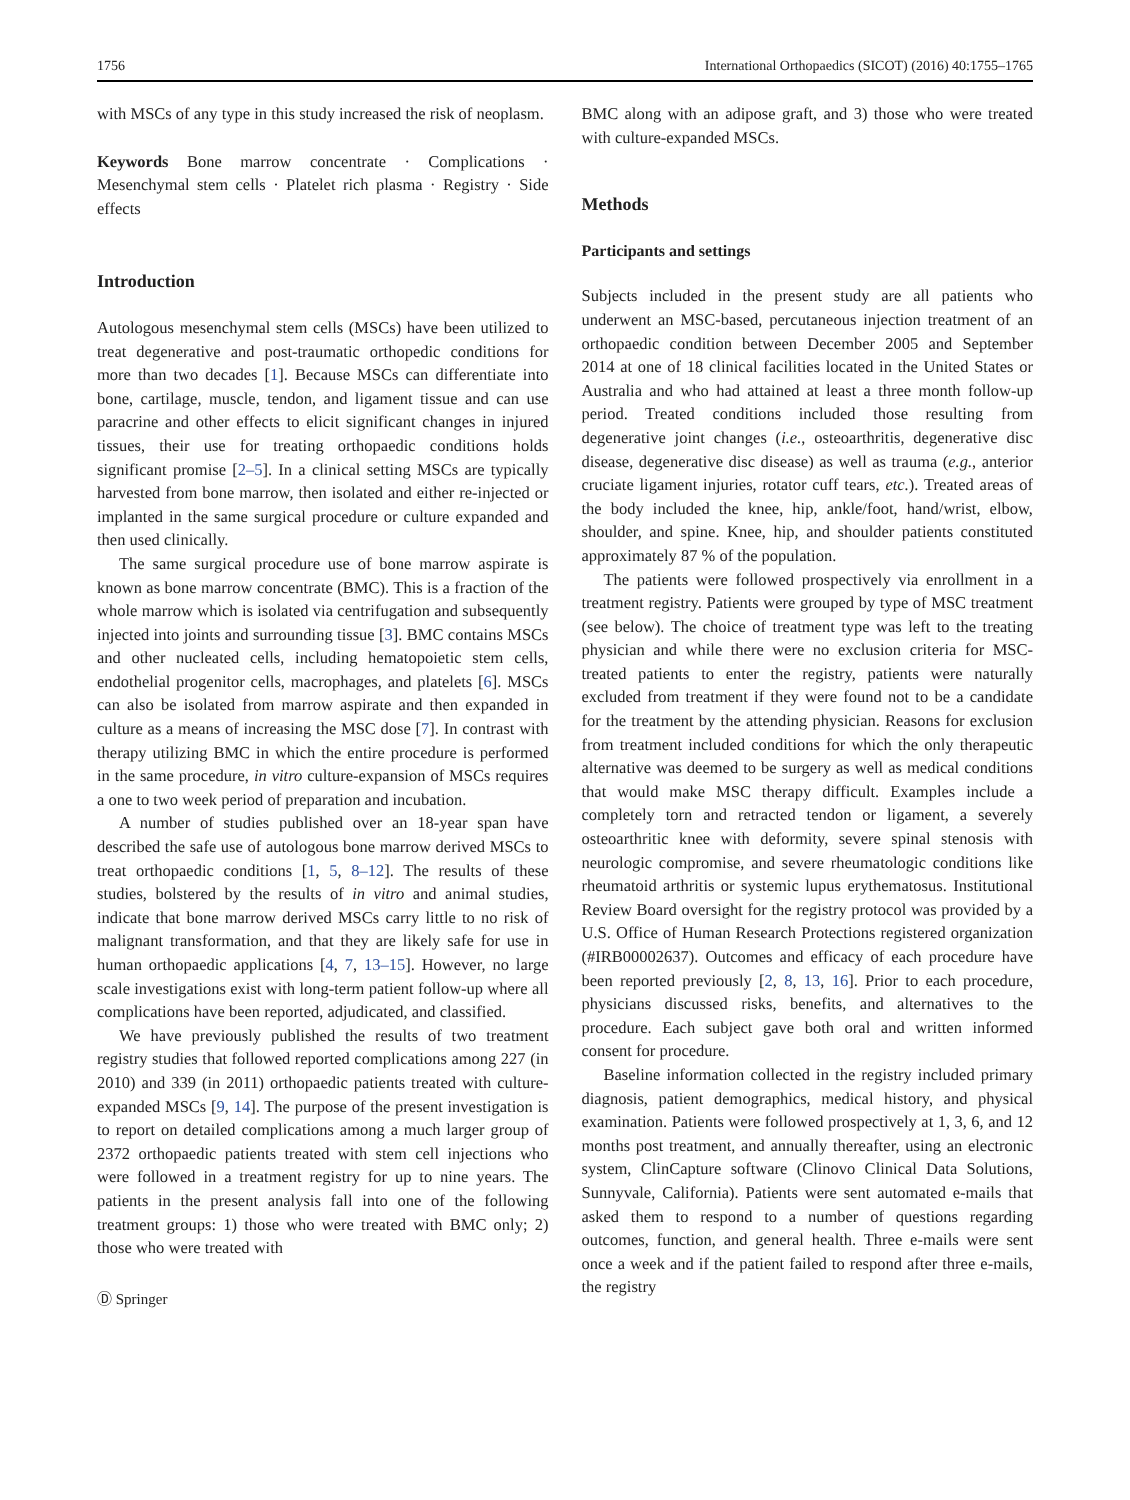1756 International Orthopaedics (SICOT) (2016) 40:1755–1765
with MSCs of any type in this study increased the risk of neoplasm.
Keywords Bone marrow concentrate · Complications · Mesenchymal stem cells · Platelet rich plasma · Registry · Side effects
Introduction
Autologous mesenchymal stem cells (MSCs) have been utilized to treat degenerative and post-traumatic orthopedic conditions for more than two decades [1]. Because MSCs can differentiate into bone, cartilage, muscle, tendon, and ligament tissue and can use paracrine and other effects to elicit significant changes in injured tissues, their use for treating orthopaedic conditions holds significant promise [2–5]. In a clinical setting MSCs are typically harvested from bone marrow, then isolated and either re-injected or implanted in the same surgical procedure or culture expanded and then used clinically.
The same surgical procedure use of bone marrow aspirate is known as bone marrow concentrate (BMC). This is a fraction of the whole marrow which is isolated via centrifugation and subsequently injected into joints and surrounding tissue [3]. BMC contains MSCs and other nucleated cells, including hematopoietic stem cells, endothelial progenitor cells, macrophages, and platelets [6]. MSCs can also be isolated from marrow aspirate and then expanded in culture as a means of increasing the MSC dose [7]. In contrast with therapy utilizing BMC in which the entire procedure is performed in the same procedure, in vitro culture-expansion of MSCs requires a one to two week period of preparation and incubation.
A number of studies published over an 18-year span have described the safe use of autologous bone marrow derived MSCs to treat orthopaedic conditions [1, 5, 8–12]. The results of these studies, bolstered by the results of in vitro and animal studies, indicate that bone marrow derived MSCs carry little to no risk of malignant transformation, and that they are likely safe for use in human orthopaedic applications [4, 7, 13–15]. However, no large scale investigations exist with long-term patient follow-up where all complications have been reported, adjudicated, and classified.
We have previously published the results of two treatment registry studies that followed reported complications among 227 (in 2010) and 339 (in 2011) orthopaedic patients treated with culture-expanded MSCs [9, 14]. The purpose of the present investigation is to report on detailed complications among a much larger group of 2372 orthopaedic patients treated with stem cell injections who were followed in a treatment registry for up to nine years. The patients in the present analysis fall into one of the following treatment groups: 1) those who were treated with BMC only; 2) those who were treated with
Ⓓ Springer
BMC along with an adipose graft, and 3) those who were treated with culture-expanded MSCs.
Methods
Participants and settings
Subjects included in the present study are all patients who underwent an MSC-based, percutaneous injection treatment of an orthopaedic condition between December 2005 and September 2014 at one of 18 clinical facilities located in the United States or Australia and who had attained at least a three month follow-up period. Treated conditions included those resulting from degenerative joint changes (i.e., osteoarthritis, degenerative disc disease, degenerative disc disease) as well as trauma (e.g., anterior cruciate ligament injuries, rotator cuff tears, etc.). Treated areas of the body included the knee, hip, ankle/foot, hand/wrist, elbow, shoulder, and spine. Knee, hip, and shoulder patients constituted approximately 87 % of the population.
The patients were followed prospectively via enrollment in a treatment registry. Patients were grouped by type of MSC treatment (see below). The choice of treatment type was left to the treating physician and while there were no exclusion criteria for MSC-treated patients to enter the registry, patients were naturally excluded from treatment if they were found not to be a candidate for the treatment by the attending physician. Reasons for exclusion from treatment included conditions for which the only therapeutic alternative was deemed to be surgery as well as medical conditions that would make MSC therapy difficult. Examples include a completely torn and retracted tendon or ligament, a severely osteoarthritic knee with deformity, severe spinal stenosis with neurologic compromise, and severe rheumatologic conditions like rheumatoid arthritis or systemic lupus erythematosus. Institutional Review Board oversight for the registry protocol was provided by a U.S. Office of Human Research Protections registered organization (#IRB00002637). Outcomes and efficacy of each procedure have been reported previously [2, 8, 13, 16]. Prior to each procedure, physicians discussed risks, benefits, and alternatives to the procedure. Each subject gave both oral and written informed consent for procedure.
Baseline information collected in the registry included primary diagnosis, patient demographics, medical history, and physical examination. Patients were followed prospectively at 1, 3, 6, and 12 months post treatment, and annually thereafter, using an electronic system, ClinCapture software (Clinovo Clinical Data Solutions, Sunnyvale, California). Patients were sent automated e-mails that asked them to respond to a number of questions regarding outcomes, function, and general health. Three e-mails were sent once a week and if the patient failed to respond after three e-mails, the registry